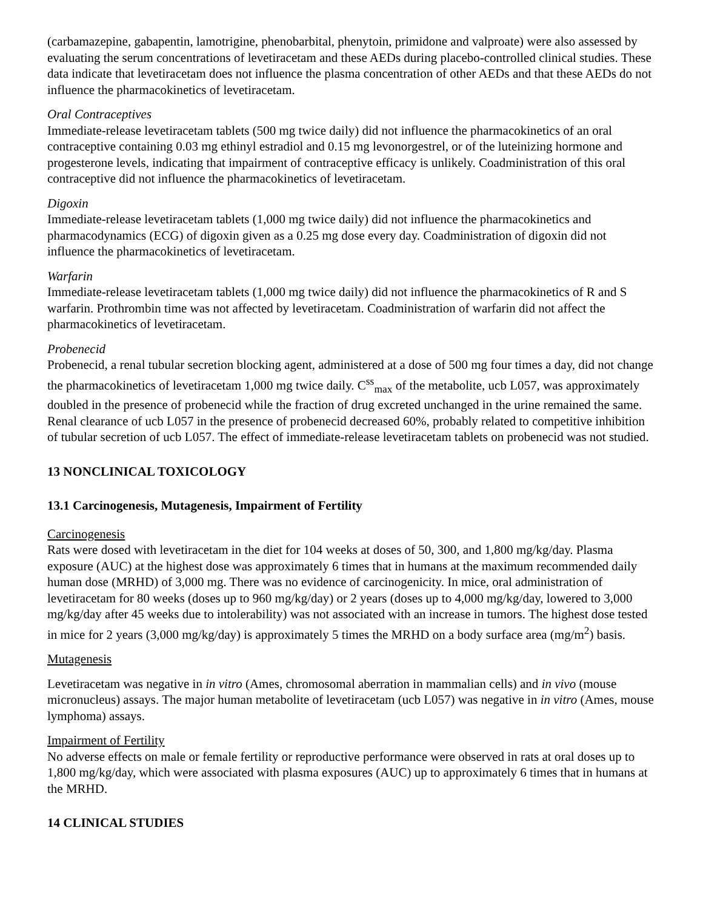(carbamazepine, gabapentin, lamotrigine, phenobarbital, phenytoin, primidone and valproate) were also assessed by evaluating the serum concentrations of levetiracetam and these AEDs during placebo-controlled clinical studies. These data indicate that levetiracetam does not influence the plasma concentration of other AEDs and that these AEDs do not influence the pharmacokinetics of levetiracetam.
Oral Contraceptives
Immediate-release levetiracetam tablets (500 mg twice daily) did not influence the pharmacokinetics of an oral contraceptive containing 0.03 mg ethinyl estradiol and 0.15 mg levonorgestrel, or of the luteinizing hormone and progesterone levels, indicating that impairment of contraceptive efficacy is unlikely. Coadministration of this oral contraceptive did not influence the pharmacokinetics of levetiracetam.
Digoxin
Immediate-release levetiracetam tablets (1,000 mg twice daily) did not influence the pharmacokinetics and pharmacodynamics (ECG) of digoxin given as a 0.25 mg dose every day. Coadministration of digoxin did not influence the pharmacokinetics of levetiracetam.
Warfarin
Immediate-release levetiracetam tablets (1,000 mg twice daily) did not influence the pharmacokinetics of R and S warfarin. Prothrombin time was not affected by levetiracetam. Coadministration of warfarin did not affect the pharmacokinetics of levetiracetam.
Probenecid
Probenecid, a renal tubular secretion blocking agent, administered at a dose of 500 mg four times a day, did not change the pharmacokinetics of levetiracetam 1,000 mg twice daily. C<sup>ss</sup><sub>max</sub> of the metabolite, ucb L057, was approximately doubled in the presence of probenecid while the fraction of drug excreted unchanged in the urine remained the same. Renal clearance of ucb L057 in the presence of probenecid decreased 60%, probably related to competitive inhibition of tubular secretion of ucb L057. The effect of immediate-release levetiracetam tablets on probenecid was not studied.
13 NONCLINICAL TOXICOLOGY
13.1 Carcinogenesis, Mutagenesis, Impairment of Fertility
Carcinogenesis
Rats were dosed with levetiracetam in the diet for 104 weeks at doses of 50, 300, and 1,800 mg/kg/day. Plasma exposure (AUC) at the highest dose was approximately 6 times that in humans at the maximum recommended daily human dose (MRHD) of 3,000 mg. There was no evidence of carcinogenicity. In mice, oral administration of levetiracetam for 80 weeks (doses up to 960 mg/kg/day) or 2 years (doses up to 4,000 mg/kg/day, lowered to 3,000 mg/kg/day after 45 weeks due to intolerability) was not associated with an increase in tumors. The highest dose tested in mice for 2 years (3,000 mg/kg/day) is approximately 5 times the MRHD on a body surface area (mg/m<sup>2</sup>) basis.
Mutagenesis
Levetiracetam was negative in in vitro (Ames, chromosomal aberration in mammalian cells) and in vivo (mouse micronucleus) assays. The major human metabolite of levetiracetam (ucb L057) was negative in in vitro (Ames, mouse lymphoma) assays.
Impairment of Fertility
No adverse effects on male or female fertility or reproductive performance were observed in rats at oral doses up to 1,800 mg/kg/day, which were associated with plasma exposures (AUC) up to approximately 6 times that in humans at the MRHD.
14 CLINICAL STUDIES